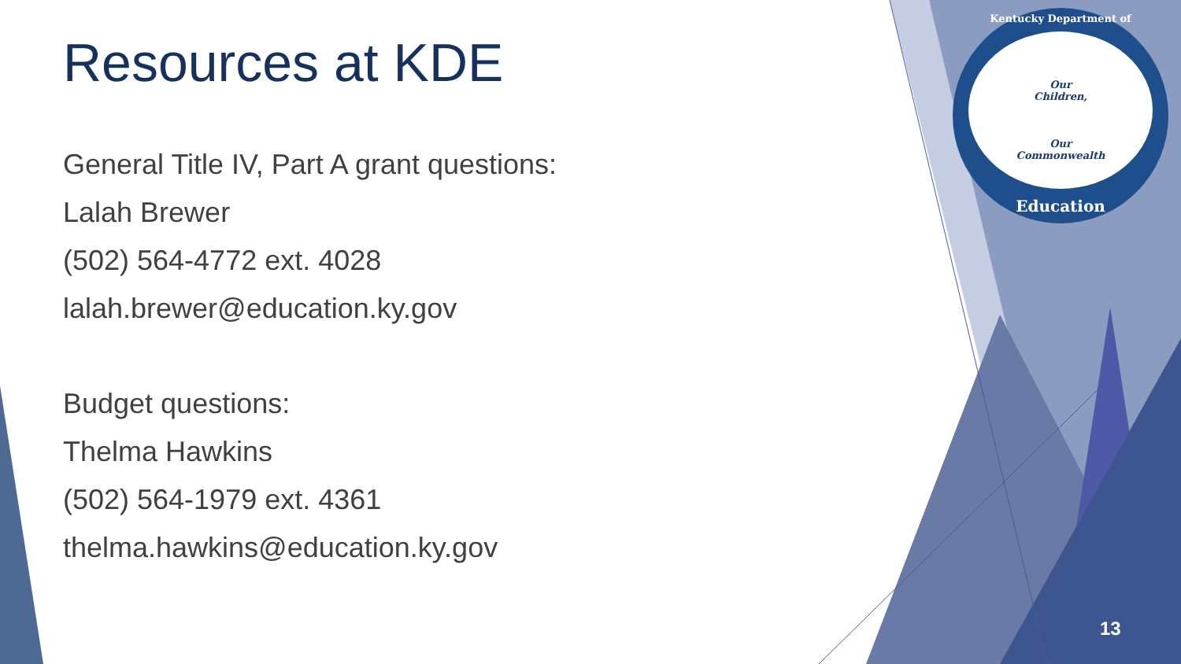Our
Children,
Our
Commonwealth
Kentucky Department of
Education
Resources at KDE
General Title IV, Part A grant questions:
Lalah Brewer
(502) 564-4772 ext. 4028
lalah.brewer@education.ky.gov
Budget questions:
Thelma Hawkins
(502) 564-1979 ext. 4361
thelma.hawkins@education.ky.gov
13